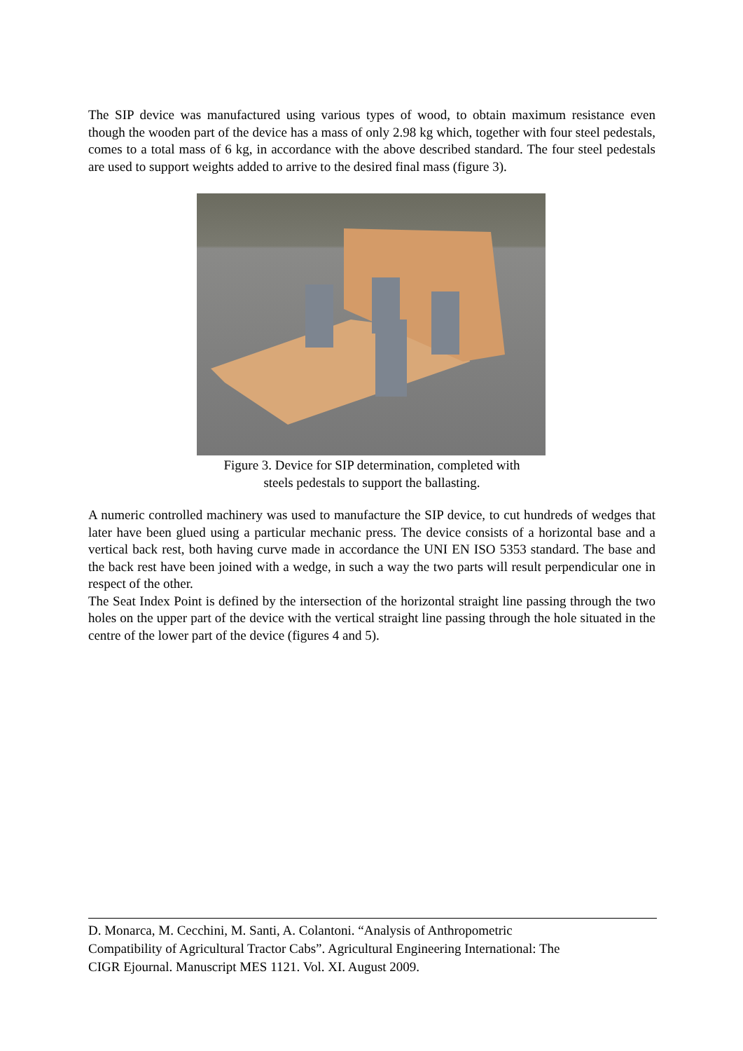The SIP device was manufactured using various types of wood, to obtain maximum resistance even though the wooden part of the device has a mass of only 2.98 kg which, together with four steel pedestals, comes to a total mass of 6 kg, in accordance with the above described standard. The four steel pedestals are used to support weights added to arrive to the desired final mass (figure 3).
Figure 3. Device for SIP determination, completed with
steels pedestals to support the ballasting.
A numeric controlled machinery was used to manufacture the SIP device, to cut hundreds of wedges that later have been glued using a particular mechanic press. The device consists of a horizontal base and a vertical back rest, both having curve made in accordance the UNI EN ISO 5353 standard. The base and the back rest have been joined with a wedge, in such a way the two parts will result perpendicular one in respect of the other.
The Seat Index Point is defined by the intersection of the horizontal straight line passing through the two holes on the upper part of the device with the vertical straight line passing through the hole situated in the centre of the lower part of the device (figures 4 and 5).
D. Monarca, M. Cecchini, M. Santi, A. Colantoni. “Analysis of Anthropometric
Compatibility of Agricultural Tractor Cabs”. Agricultural Engineering International: The
CIGR Ejournal. Manuscript MES 1121. Vol. XI. August 2009.